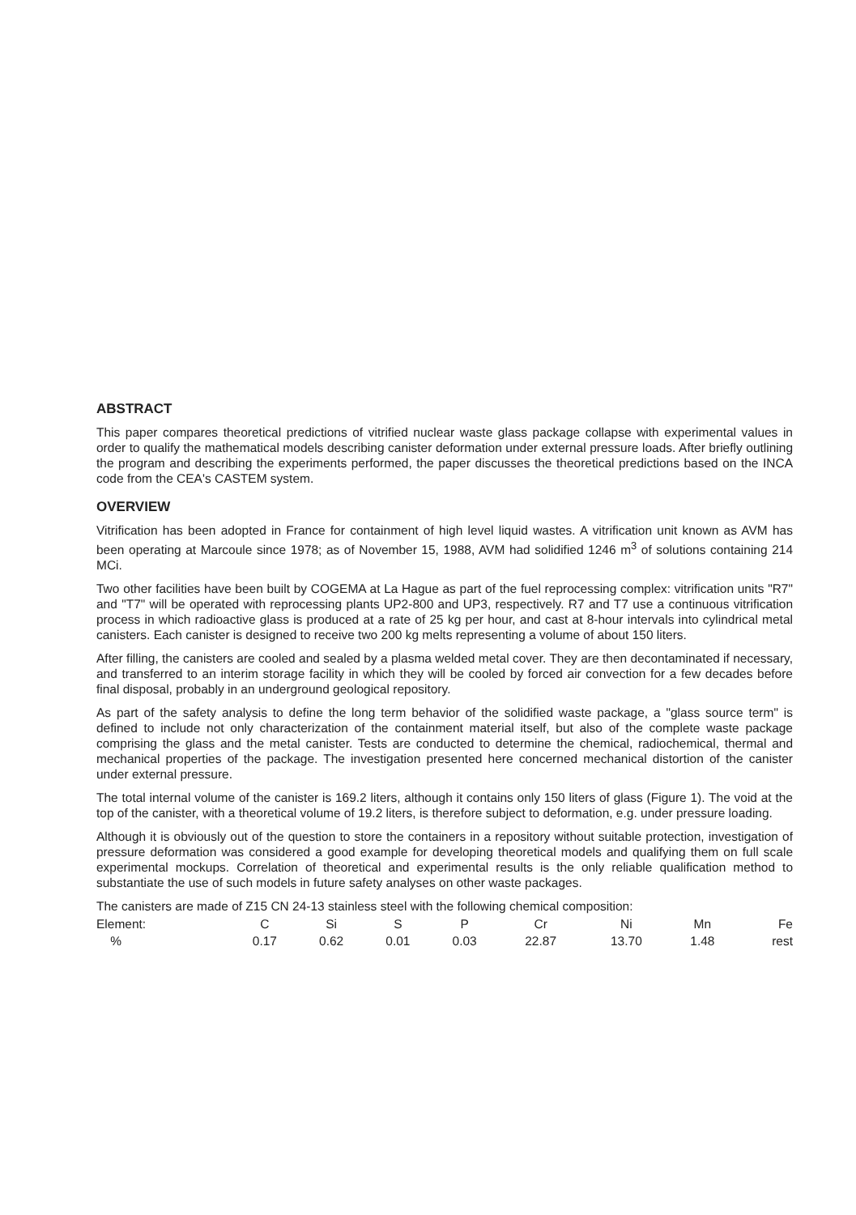ABSTRACT
This paper compares theoretical predictions of vitrified nuclear waste glass package collapse with experimental values in order to qualify the mathematical models describing canister deformation under external pressure loads. After briefly outlining the program and describing the experiments performed, the paper discusses the theoretical predictions based on the INCA code from the CEA's CASTEM system.
OVERVIEW
Vitrification has been adopted in France for containment of high level liquid wastes. A vitrification unit known as AVM has been operating at Marcoule since 1978; as of November 15, 1988, AVM had solidified 1246 m<sup>3</sup> of solutions containing 214 MCi.
Two other facilities have been built by COGEMA at La Hague as part of the fuel reprocessing complex: vitrification units "R7" and "T7" will be operated with reprocessing plants UP2-800 and UP3, respectively. R7 and T7 use a continuous vitrification process in which radioactive glass is produced at a rate of 25 kg per hour, and cast at 8-hour intervals into cylindrical metal canisters. Each canister is designed to receive two 200 kg melts representing a volume of about 150 liters.
After filling, the canisters are cooled and sealed by a plasma welded metal cover. They are then decontaminated if necessary, and transferred to an interim storage facility in which they will be cooled by forced air convection for a few decades before final disposal, probably in an underground geological repository.
As part of the safety analysis to define the long term behavior of the solidified waste package, a "glass source term" is defined to include not only characterization of the containment material itself, but also of the complete waste package comprising the glass and the metal canister. Tests are conducted to determine the chemical, radiochemical, thermal and mechanical properties of the package. The investigation presented here concerned mechanical distortion of the canister under external pressure.
The total internal volume of the canister is 169.2 liters, although it contains only 150 liters of glass (Figure 1). The void at the top of the canister, with a theoretical volume of 19.2 liters, is therefore subject to deformation, e.g. under pressure loading.
Although it is obviously out of the question to store the containers in a repository without suitable protection, investigation of pressure deformation was considered a good example for developing theoretical models and qualifying them on full scale experimental mockups. Correlation of theoretical and experimental results is the only reliable qualification method to substantiate the use of such models in future safety analyses on other waste packages.
The canisters are made of Z15 CN 24-13 stainless steel with the following chemical composition:
| Element: | C | Si | S | P | Cr | Ni | Mn | Fe |
| % | 0.17 | 0.62 | 0.01 | 0.03 | 22.87 | 13.70 | 1.48 | rest |